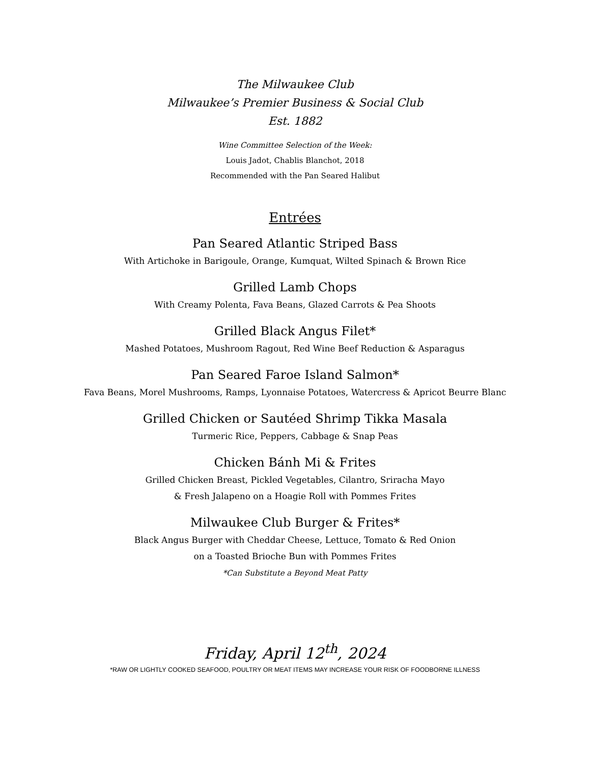The Milwaukee Club
Milwaukee’s Premier Business & Social Club
Est. 1882
Wine Committee Selection of the Week:
Louis Jadot, Chablis Blanchot, 2018
Recommended with the Pan Seared Halibut
Entrées
Pan Seared Atlantic Striped Bass
With Artichoke in Barigoule, Orange, Kumquat, Wilted Spinach & Brown Rice
Grilled Lamb Chops
With Creamy Polenta, Fava Beans, Glazed Carrots & Pea Shoots
Grilled Black Angus Filet*
Mashed Potatoes, Mushroom Ragout, Red Wine Beef Reduction & Asparagus
Pan Seared Faroe Island Salmon*
Fava Beans, Morel Mushrooms, Ramps, Lyonnaise Potatoes, Watercress & Apricot Beurre Blanc
Grilled Chicken or Sautéed Shrimp Tikka Masala
Turmeric Rice, Peppers, Cabbage & Snap Peas
Chicken Bánh Mi & Frites
Grilled Chicken Breast, Pickled Vegetables, Cilantro, Sriracha Mayo
& Fresh Jalapeno on a Hoagie Roll with Pommes Frites
Milwaukee Club Burger & Frites*
Black Angus Burger with Cheddar Cheese, Lettuce, Tomato & Red Onion
on a Toasted Brioche Bun with Pommes Frites
*Can Substitute a Beyond Meat Patty
Friday, April 12<sup>th</sup>, 2024
*RAW OR LIGHTLY COOKED SEAFOOD, POULTRY OR MEAT ITEMS MAY INCREASE YOUR RISK OF FOODBORNE ILLNESS